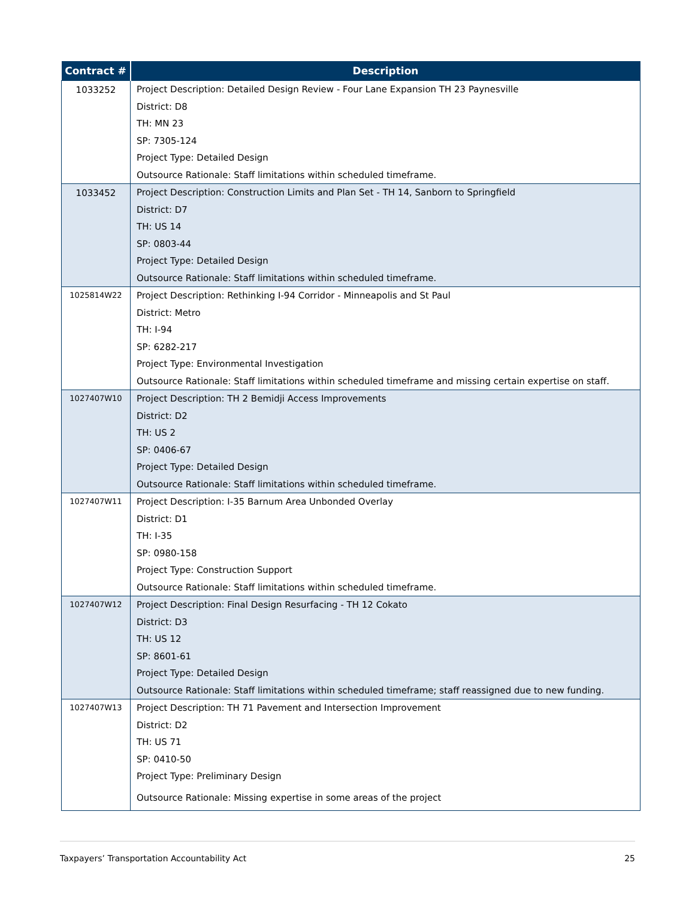| Contract # | Description |
| --- | --- |
| 1033252 | Project Description: Detailed Design Review - Four Lane Expansion TH 23 Paynesville District: D8 TH: MN 23 SP: 7305-124 Project Type: Detailed Design Outsource Rationale: Staff limitations within scheduled timeframe. |
| 1033452 | Project Description: Construction Limits and Plan Set - TH 14, Sanborn to Springfield District: D7 TH: US 14 SP: 0803-44 Project Type: Detailed Design Outsource Rationale: Staff limitations within scheduled timeframe. |
| 1025814W22 | Project Description: Rethinking I-94 Corridor - Minneapolis and St Paul District: Metro TH: I-94 SP: 6282-217 Project Type: Environmental Investigation Outsource Rationale: Staff limitations within scheduled timeframe and missing certain expertise on staff. |
| 1027407W10 | Project Description: TH 2 Bemidji Access Improvements District: D2 TH: US 2 SP: 0406-67 Project Type: Detailed Design Outsource Rationale: Staff limitations within scheduled timeframe. |
| 1027407W11 | Project Description: I-35 Barnum Area Unbonded Overlay District: D1 TH: I-35 SP: 0980-158 Project Type: Construction Support Outsource Rationale: Staff limitations within scheduled timeframe. |
| 1027407W12 | Project Description: Final Design Resurfacing - TH 12 Cokato District: D3 TH: US 12 SP: 8601-61 Project Type: Detailed Design Outsource Rationale: Staff limitations within scheduled timeframe; staff reassigned due to new funding. |
| 1027407W13 | Project Description: TH 71 Pavement and Intersection Improvement District: D2 TH: US 71 SP: 0410-50 Project Type: Preliminary Design Outsource Rationale: Missing expertise in some areas of the project |
Taxpayers’ Transportation Accountability Act 25